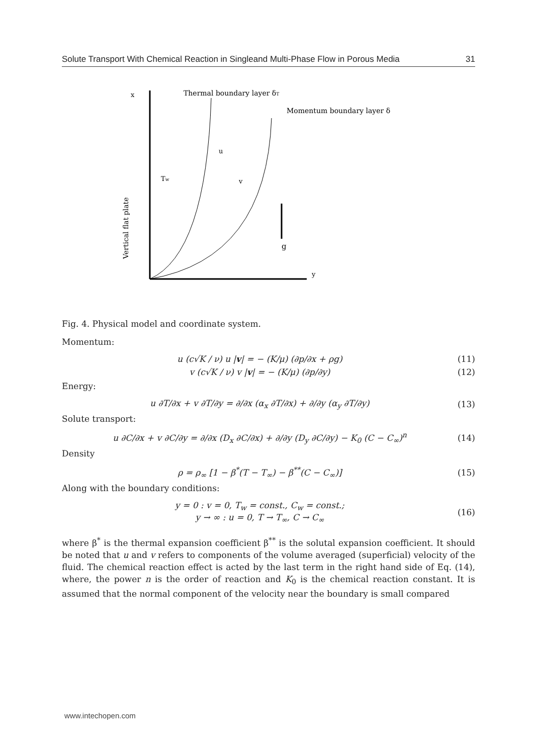Solute Transport With Chemical Reaction in Singleand Multi-Phase Flow in Porous Media 31
x
Thermal boundary layer δT
Momentum boundary layer δ
u
v
Tw
g
y
Vertical flat plate
Fig. 4. Physical model and coordinate system.
Momentum:
u (c√K / ν) u |v| = − (K/μ) (∂p/∂x + ρg) (11)
v (c√K / ν) v |v| = − (K/μ) (∂p/∂y) (12)
Energy:
u ∂T/∂x + v ∂T/∂y = ∂/∂x (α<sub>x</sub> ∂T/∂x) + ∂/∂y (α<sub>y</sub> ∂T/∂y) (13)
Solute transport:
u ∂C/∂x + v ∂C/∂y = ∂/∂x (D<sub>x</sub> ∂C/∂x) + ∂/∂y (D<sub>y</sub> ∂C/∂y) − K<sub>0</sub> (C − C<sub>∞</sub>)<sup>n</sup> (14)
Density
ρ = ρ<sub>∞</sub> [1 − β<sup>*</sup>(T − T<sub>∞</sub>) − β<sup>**</sup>(C − C<sub>∞</sub>)] (15)
Along with the boundary conditions:
y = 0 : v = 0, T<sub>w</sub> = const., C<sub>w</sub> = const.;
y → ∞ : u = 0, T → T<sub>∞</sub>, C → C<sub>∞</sub> (16)
where β<sup>*</sup> is the thermal expansion coefficient β<sup>**</sup> is the solutal expansion coefficient. It should be noted that u and v refers to components of the volume averaged (superficial) velocity of the fluid. The chemical reaction effect is acted by the last term in the right hand side of Eq. (14), where, the power n is the order of reaction and K<sub>0</sub> is the chemical reaction constant. It is assumed that the normal component of the velocity near the boundary is small compared
www.intechopen.com